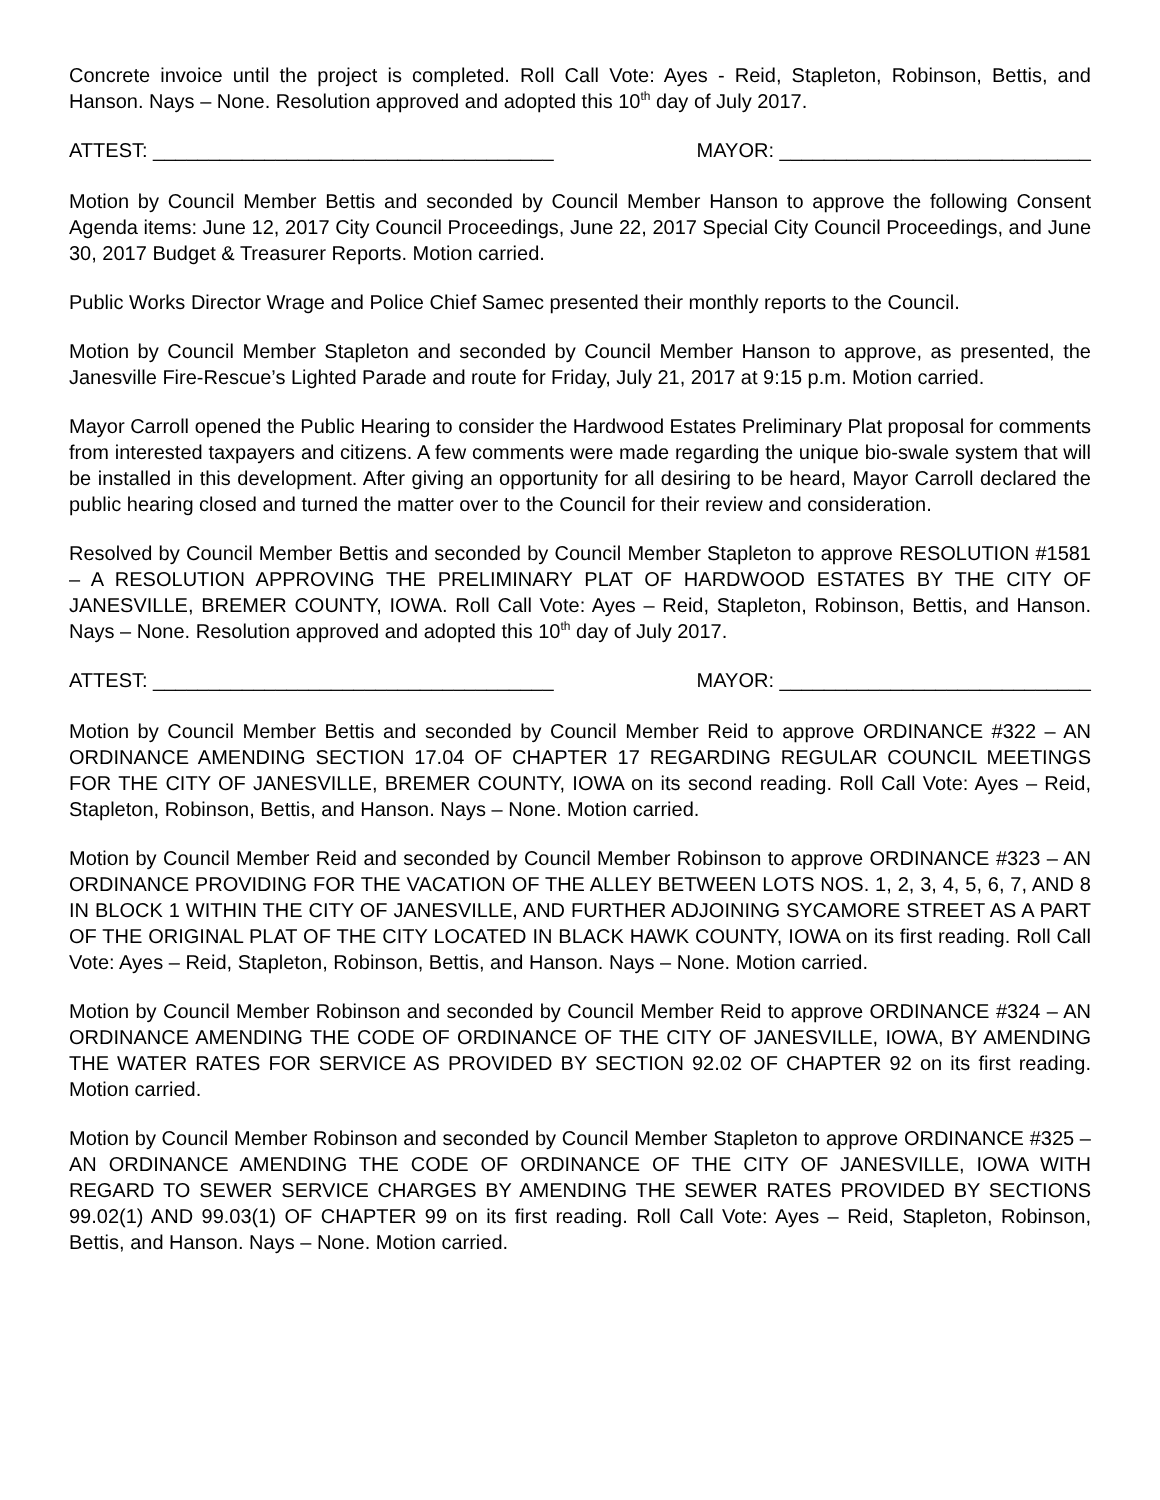Concrete invoice until the project is completed. Roll Call Vote: Ayes - Reid, Stapleton, Robinson, Bettis, and Hanson. Nays – None. Resolution approved and adopted this 10<sup>th</sup> day of July 2017.
ATTEST: ____________________________________ MAYOR: ____________________________
Motion by Council Member Bettis and seconded by Council Member Hanson to approve the following Consent Agenda items: June 12, 2017 City Council Proceedings, June 22, 2017 Special City Council Proceedings, and June 30, 2017 Budget & Treasurer Reports. Motion carried.
Public Works Director Wrage and Police Chief Samec presented their monthly reports to the Council.
Motion by Council Member Stapleton and seconded by Council Member Hanson to approve, as presented, the Janesville Fire-Rescue’s Lighted Parade and route for Friday, July 21, 2017 at 9:15 p.m. Motion carried.
Mayor Carroll opened the Public Hearing to consider the Hardwood Estates Preliminary Plat proposal for comments from interested taxpayers and citizens. A few comments were made regarding the unique bio-swale system that will be installed in this development. After giving an opportunity for all desiring to be heard, Mayor Carroll declared the public hearing closed and turned the matter over to the Council for their review and consideration.
Resolved by Council Member Bettis and seconded by Council Member Stapleton to approve RESOLUTION #1581 – A RESOLUTION APPROVING THE PRELIMINARY PLAT OF HARDWOOD ESTATES BY THE CITY OF JANESVILLE, BREMER COUNTY, IOWA. Roll Call Vote: Ayes – Reid, Stapleton, Robinson, Bettis, and Hanson. Nays – None. Resolution approved and adopted this 10<sup>th</sup> day of July 2017.
ATTEST: ____________________________________ MAYOR: ____________________________
Motion by Council Member Bettis and seconded by Council Member Reid to approve ORDINANCE #322 – AN ORDINANCE AMENDING SECTION 17.04 OF CHAPTER 17 REGARDING REGULAR COUNCIL MEETINGS FOR THE CITY OF JANESVILLE, BREMER COUNTY, IOWA on its second reading. Roll Call Vote: Ayes – Reid, Stapleton, Robinson, Bettis, and Hanson. Nays – None. Motion carried.
Motion by Council Member Reid and seconded by Council Member Robinson to approve ORDINANCE #323 – AN ORDINANCE PROVIDING FOR THE VACATION OF THE ALLEY BETWEEN LOTS NOS. 1, 2, 3, 4, 5, 6, 7, AND 8 IN BLOCK 1 WITHIN THE CITY OF JANESVILLE, AND FURTHER ADJOINING SYCAMORE STREET AS A PART OF THE ORIGINAL PLAT OF THE CITY LOCATED IN BLACK HAWK COUNTY, IOWA on its first reading. Roll Call Vote: Ayes – Reid, Stapleton, Robinson, Bettis, and Hanson. Nays – None. Motion carried.
Motion by Council Member Robinson and seconded by Council Member Reid to approve ORDINANCE #324 – AN ORDINANCE AMENDING THE CODE OF ORDINANCE OF THE CITY OF JANESVILLE, IOWA, BY AMENDING THE WATER RATES FOR SERVICE AS PROVIDED BY SECTION 92.02 OF CHAPTER 92 on its first reading. Motion carried.
Motion by Council Member Robinson and seconded by Council Member Stapleton to approve ORDINANCE #325 – AN ORDINANCE AMENDING THE CODE OF ORDINANCE OF THE CITY OF JANESVILLE, IOWA WITH REGARD TO SEWER SERVICE CHARGES BY AMENDING THE SEWER RATES PROVIDED BY SECTIONS 99.02(1) AND 99.03(1) OF CHAPTER 99 on its first reading. Roll Call Vote: Ayes – Reid, Stapleton, Robinson, Bettis, and Hanson. Nays – None. Motion carried.